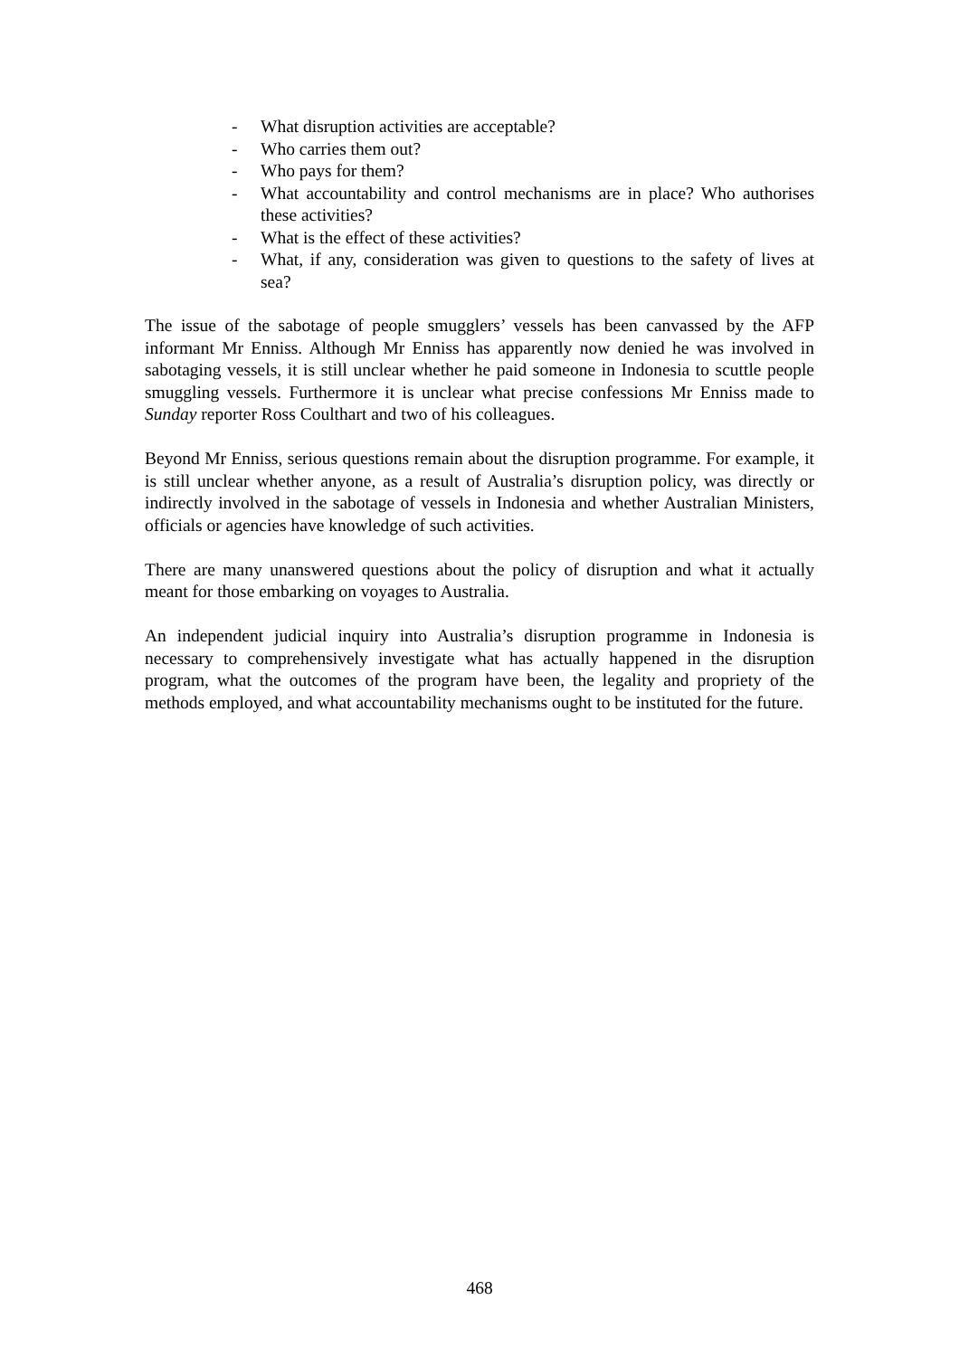- What disruption activities are acceptable?
- Who carries them out?
- Who pays for them?
- What accountability and control mechanisms are in place? Who authorises these activities?
- What is the effect of these activities?
- What, if any, consideration was given to questions to the safety of lives at sea?
The issue of the sabotage of people smugglers’ vessels has been canvassed by the AFP informant Mr Enniss. Although Mr Enniss has apparently now denied he was involved in sabotaging vessels, it is still unclear whether he paid someone in Indonesia to scuttle people smuggling vessels. Furthermore it is unclear what precise confessions Mr Enniss made to Sunday reporter Ross Coulthart and two of his colleagues.
Beyond Mr Enniss, serious questions remain about the disruption programme. For example, it is still unclear whether anyone, as a result of Australia’s disruption policy, was directly or indirectly involved in the sabotage of vessels in Indonesia and whether Australian Ministers, officials or agencies have knowledge of such activities.
There are many unanswered questions about the policy of disruption and what it actually meant for those embarking on voyages to Australia.
An independent judicial inquiry into Australia’s disruption programme in Indonesia is necessary to comprehensively investigate what has actually happened in the disruption program, what the outcomes of the program have been, the legality and propriety of the methods employed, and what accountability mechanisms ought to be instituted for the future.
468